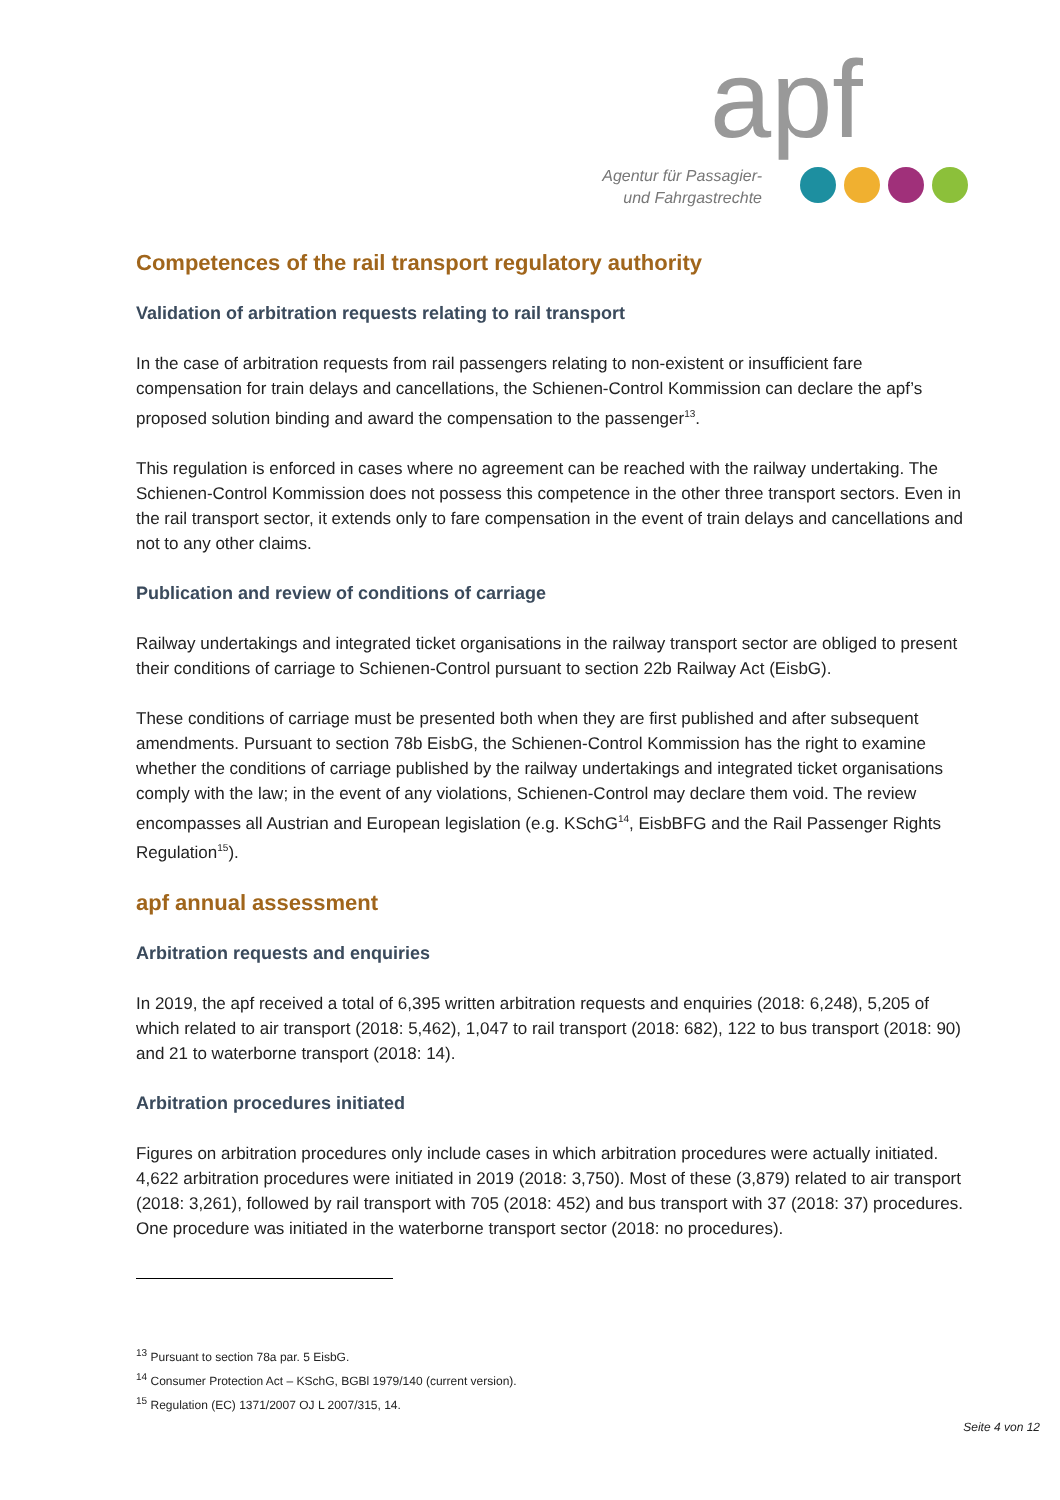apf
Agentur für Passagier-
und Fahrgastrechte
Competences of the rail transport regulatory authority
Validation of arbitration requests relating to rail transport
In the case of arbitration requests from rail passengers relating to non-existent or insufficient fare compensation for train delays and cancellations, the Schienen-Control Kommission can declare the apf’s proposed solution binding and award the compensation to the passenger<sup>13</sup>.
This regulation is enforced in cases where no agreement can be reached with the railway undertaking. The Schienen-Control Kommission does not possess this competence in the other three transport sectors. Even in the rail transport sector, it extends only to fare compensation in the event of train delays and cancellations and not to any other claims.
Publication and review of conditions of carriage
Railway undertakings and integrated ticket organisations in the railway transport sector are obliged to present their conditions of carriage to Schienen-Control pursuant to section 22b Railway Act (EisbG).
These conditions of carriage must be presented both when they are first published and after subsequent amendments. Pursuant to section 78b EisbG, the Schienen-Control Kommission has the right to examine whether the conditions of carriage published by the railway undertakings and integrated ticket organisations comply with the law; in the event of any violations, Schienen-Control may declare them void. The review encompasses all Austrian and European legislation (e.g. KSchG<sup>14</sup>, EisbBFG and the Rail Passenger Rights Regulation<sup>15</sup>).
apf annual assessment
Arbitration requests and enquiries
In 2019, the apf received a total of 6,395 written arbitration requests and enquiries (2018: 6,248), 5,205 of which related to air transport (2018: 5,462), 1,047 to rail transport (2018: 682), 122 to bus transport (2018: 90) and 21 to waterborne transport (2018: 14).
Arbitration procedures initiated
Figures on arbitration procedures only include cases in which arbitration procedures were actually initiated. 4,622 arbitration procedures were initiated in 2019 (2018: 3,750). Most of these (3,879) related to air transport (2018: 3,261), followed by rail transport with 705 (2018: 452) and bus transport with 37 (2018: 37) procedures. One procedure was initiated in the waterborne transport sector (2018: no procedures).
<sup>13</sup> Pursuant to section 78a par. 5 EisbG.
<sup>14</sup> Consumer Protection Act – KSchG, BGBl 1979/140 (current version).
<sup>15</sup> Regulation (EC) 1371/2007 OJ L 2007/315, 14.
Seite 4 von 12